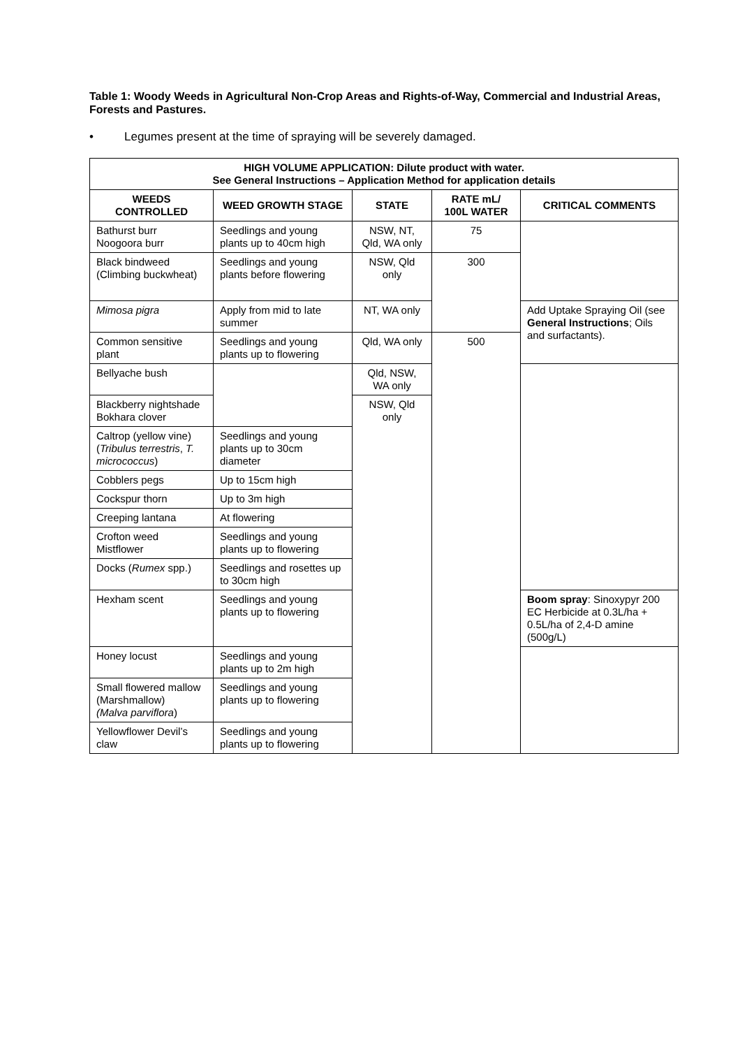Table 1: Woody Weeds in Agricultural Non-Crop Areas and Rights-of-Way, Commercial and Industrial Areas, Forests and Pastures.
• Legumes present at the time of spraying will be severely damaged.
| HIGH VOLUME APPLICATION: Dilute product with water. See General Instructions – Application Method for application details | | | | |
| --- | --- | --- | --- | --- |
| WEEDS CONTROLLED | WEED GROWTH STAGE | STATE | RATE mL/ 100L WATER | CRITICAL COMMENTS |
| Bathurst burr Noogoora burr | Seedlings and young plants up to 40cm high | NSW, NT, Qld, WA only | 75 | |
| Black bindweed (Climbing buckwheat) | Seedlings and young plants before flowering | NSW, Qld only | 300 | |
| Mimosa pigra | Apply from mid to late summer | NT, WA only | | Add Uptake Spraying Oil (see General Instructions ; Oils and surfactants). |
| Common sensitive plant | Seedlings and young plants up to flowering | Qld, WA only | 500 | |
| Bellyache bush | | Qld, NSW, WA only | | |
| Blackberry nightshade Bokhara clover | | NSW, Qld only | | |
| Caltrop (yellow vine) ( Tribulus terrestris , T. micrococcus ) | Seedlings and young plants up to 30cm diameter | | | |
| Cobblers pegs | Up to 15cm high | | | |
| Cockspur thorn | Up to 3m high | | | |
| Creeping lantana | At flowering | | | |
| Crofton weed Mistflower | Seedlings and young plants up to flowering | | | |
| Docks ( Rumex spp.) | Seedlings and rosettes up to 30cm high | | | |
| Hexham scent | Seedlings and young plants up to flowering | | | Boom spray : Sinoxypyr 200 EC Herbicide at 0.3L/ha + 0.5L/ha of 2,4-D amine (500g/L) |
| Honey locust | Seedlings and young plants up to 2m high | | | |
| Small flowered mallow (Marshmallow) (Malva parviflora ) | Seedlings and young plants up to flowering | | | |
| Yellowflower Devil’s claw | Seedlings and young plants up to flowering | | | |